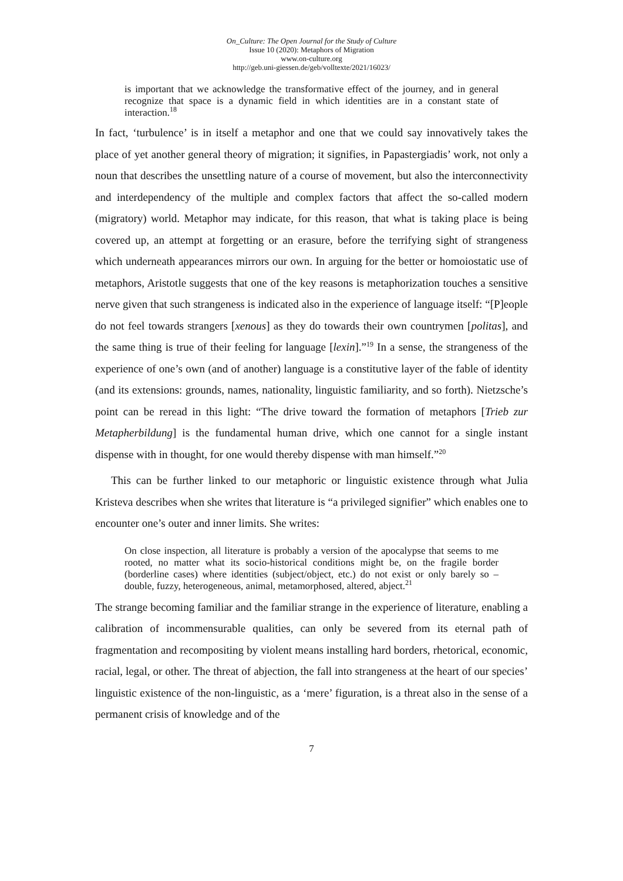On_Culture: The Open Journal for the Study of Culture
Issue 10 (2020): Metaphors of Migration
www.on-culture.org
http://geb.uni-giessen.de/geb/volltexte/2021/16023/
is important that we acknowledge the transformative effect of the journey, and in general recognize that space is a dynamic field in which identities are in a constant state of interaction.<sup>18</sup>
In fact, ‘turbulence’ is in itself a metaphor and one that we could say innovatively takes the place of yet another general theory of migration; it signifies, in Papastergiadis’ work, not only a noun that describes the unsettling nature of a course of movement, but also the interconnectivity and interdependency of the multiple and complex factors that affect the so-called modern (migratory) world. Metaphor may indicate, for this reason, that what is taking place is being covered up, an attempt at forgetting or an erasure, before the terrifying sight of strangeness which underneath appearances mirrors our own. In arguing for the better or homoiostatic use of metaphors, Aristotle suggests that one of the key reasons is metaphorization touches a sensitive nerve given that such strangeness is indicated also in the experience of language itself: “[P]eople do not feel towards strangers [xenous] as they do towards their own countrymen [politas], and the same thing is true of their feeling for language [lexin].”<sup>19</sup> In a sense, the strangeness of the experience of one’s own (and of another) language is a constitutive layer of the fable of identity (and its extensions: grounds, names, nationality, linguistic familiarity, and so forth). Nietzsche’s point can be reread in this light: “The drive toward the formation of metaphors [Trieb zur Metapherbildung] is the fundamental human drive, which one cannot for a single instant dispense with in thought, for one would thereby dispense with man himself.”<sup>20</sup>
This can be further linked to our metaphoric or linguistic existence through what Julia Kristeva describes when she writes that literature is “a privileged signifier” which enables one to encounter one’s outer and inner limits. She writes:
On close inspection, all literature is probably a version of the apocalypse that seems to me rooted, no matter what its socio-historical conditions might be, on the fragile border (borderline cases) where identities (subject/object, etc.) do not exist or only barely so – double, fuzzy, heterogeneous, animal, metamorphosed, altered, abject.<sup>21</sup>
The strange becoming familiar and the familiar strange in the experience of literature, enabling a calibration of incommensurable qualities, can only be severed from its eternal path of fragmentation and recompositing by violent means installing hard borders, rhetorical, economic, racial, legal, or other. The threat of abjection, the fall into strangeness at the heart of our species’ linguistic existence of the non-linguistic, as a ‘mere’ figuration, is a threat also in the sense of a permanent crisis of knowledge and of the
7